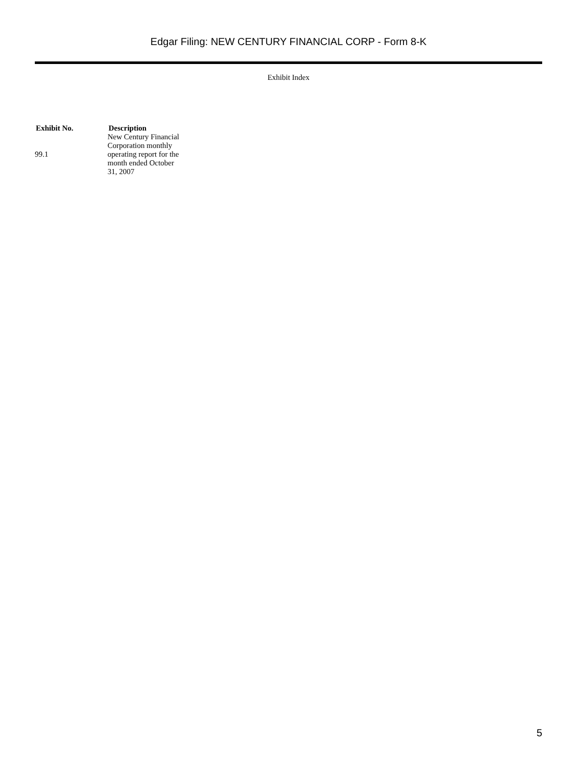Edgar Filing: NEW CENTURY FINANCIAL CORP - Form 8-K
Exhibit Index
| Exhibit No. | Description |
| --- | --- |
| 99.1 | New Century Financial Corporation monthly operating report for the month ended October 31, 2007 |
5